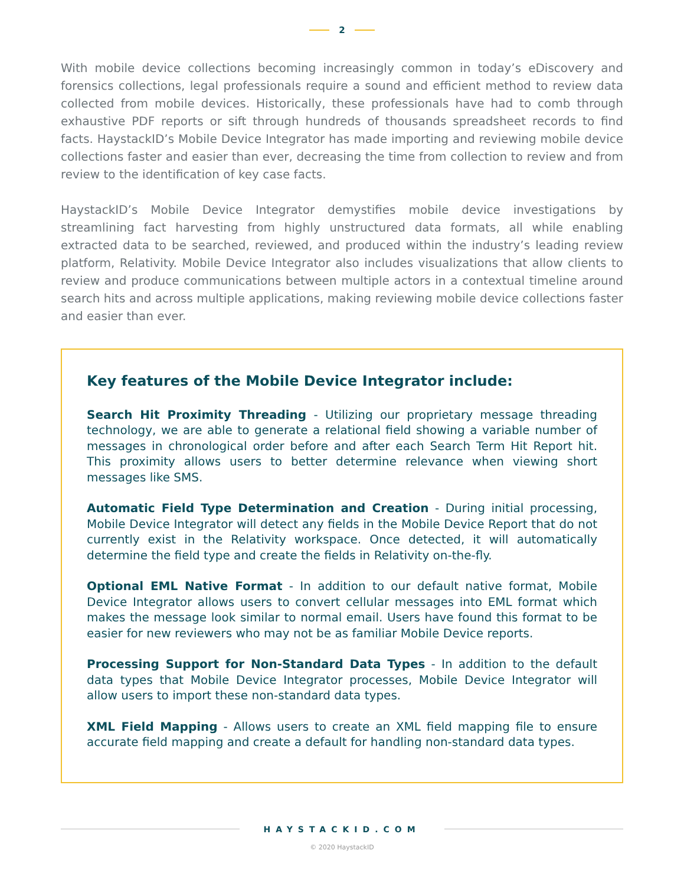2
With mobile device collections becoming increasingly common in today’s eDiscovery and forensics collections, legal professionals require a sound and efficient method to review data collected from mobile devices. Historically, these professionals have had to comb through exhaustive PDF reports or sift through hundreds of thousands spreadsheet records to find facts. HaystackID’s Mobile Device Integrator has made importing and reviewing mobile device collections faster and easier than ever, decreasing the time from collection to review and from review to the identification of key case facts.
HaystackID’s Mobile Device Integrator demystifies mobile device investigations by streamlining fact harvesting from highly unstructured data formats, all while enabling extracted data to be searched, reviewed, and produced within the industry’s leading review platform, Relativity. Mobile Device Integrator also includes visualizations that allow clients to review and produce communications between multiple actors in a contextual timeline around search hits and across multiple applications, making reviewing mobile device collections faster and easier than ever.
Key features of the Mobile Device Integrator include:
Search Hit Proximity Threading - Utilizing our proprietary message threading technology, we are able to generate a relational field showing a variable number of messages in chronological order before and after each Search Term Hit Report hit. This proximity allows users to better determine relevance when viewing short messages like SMS.
Automatic Field Type Determination and Creation - During initial processing, Mobile Device Integrator will detect any fields in the Mobile Device Report that do not currently exist in the Relativity workspace. Once detected, it will automatically determine the field type and create the fields in Relativity on-the-fly.
Optional EML Native Format - In addition to our default native format, Mobile Device Integrator allows users to convert cellular messages into EML format which makes the message look similar to normal email. Users have found this format to be easier for new reviewers who may not be as familiar Mobile Device reports.
Processing Support for Non-Standard Data Types - In addition to the default data types that Mobile Device Integrator processes, Mobile Device Integrator will allow users to import these non-standard data types.
XML Field Mapping - Allows users to create an XML field mapping file to ensure accurate field mapping and create a default for handling non-standard data types.
HAYSTACKID.COM
© 2020 HaystackID